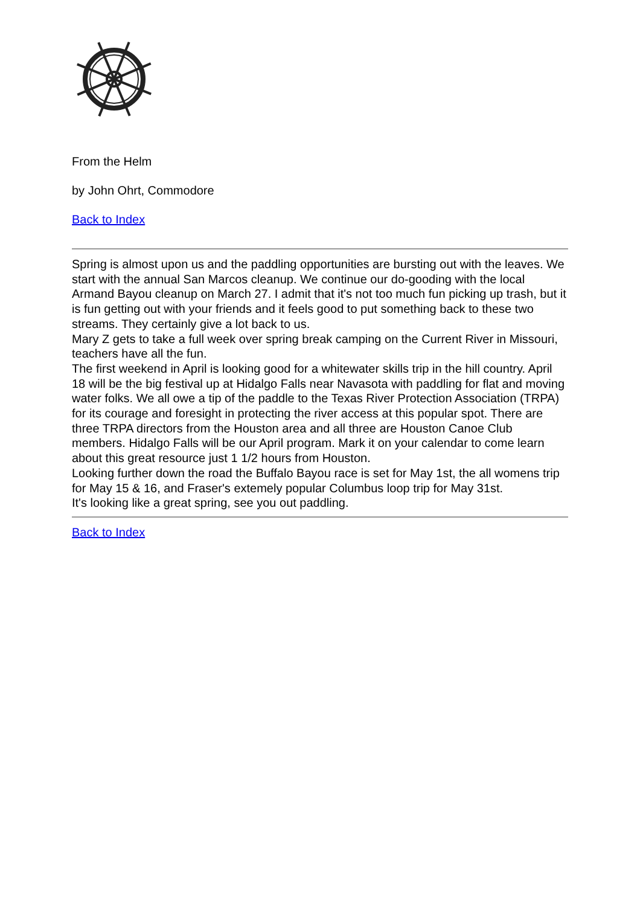From the Helm
by John Ohrt, Commodore
Back to Index
Spring is almost upon us and the paddling opportunities are bursting out with the leaves. We start with the annual San Marcos cleanup. We continue our do-gooding with the local Armand Bayou cleanup on March 27. I admit that it's not too much fun picking up trash, but it is fun getting out with your friends and it feels good to put something back to these two streams. They certainly give a lot back to us.
Mary Z gets to take a full week over spring break camping on the Current River in Missouri, teachers have all the fun.
The first weekend in April is looking good for a whitewater skills trip in the hill country. April 18 will be the big festival up at Hidalgo Falls near Navasota with paddling for flat and moving water folks. We all owe a tip of the paddle to the Texas River Protection Association (TRPA) for its courage and foresight in protecting the river access at this popular spot. There are three TRPA directors from the Houston area and all three are Houston Canoe Club members. Hidalgo Falls will be our April program. Mark it on your calendar to come learn about this great resource just 1 1/2 hours from Houston.
Looking further down the road the Buffalo Bayou race is set for May 1st, the all womens trip for May 15 & 16, and Fraser's extemely popular Columbus loop trip for May 31st.
It's looking like a great spring, see you out paddling.
Back to Index